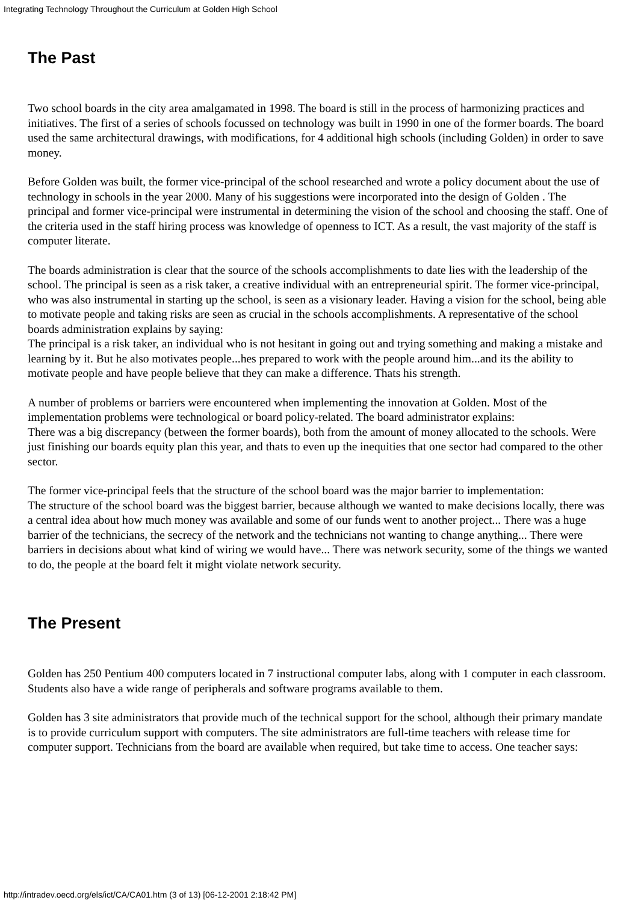Integrating Technology Throughout the Curriculum at Golden High School
The Past
Two school boards in the city area amalgamated in 1998. The board is still in the process of harmonizing practices and initiatives. The first of a series of schools focussed on technology was built in 1990 in one of the former boards. The board used the same architectural drawings, with modifications, for 4 additional high schools (including Golden) in order to save money.
Before Golden was built, the former vice-principal of the school researched and wrote a policy document about the use of technology in schools in the year 2000. Many of his suggestions were incorporated into the design of Golden . The principal and former vice-principal were instrumental in determining the vision of the school and choosing the staff. One of the criteria used in the staff hiring process was knowledge of openness to ICT. As a result, the vast majority of the staff is computer literate.
The boards administration is clear that the source of the schools accomplishments to date lies with the leadership of the school. The principal is seen as a risk taker, a creative individual with an entrepreneurial spirit. The former vice-principal, who was also instrumental in starting up the school, is seen as a visionary leader. Having a vision for the school, being able to motivate people and taking risks are seen as crucial in the schools accomplishments. A representative of the school boards administration explains by saying:
The principal is a risk taker, an individual who is not hesitant in going out and trying something and making a mistake and learning by it. But he also motivates people...hes prepared to work with the people around him...and its the ability to motivate people and have people believe that they can make a difference. Thats his strength.
A number of problems or barriers were encountered when implementing the innovation at Golden. Most of the implementation problems were technological or board policy-related. The board administrator explains:
There was a big discrepancy (between the former boards), both from the amount of money allocated to the schools. Were just finishing our boards equity plan this year, and thats to even up the inequities that one sector had compared to the other sector.
The former vice-principal feels that the structure of the school board was the major barrier to implementation:
The structure of the school board was the biggest barrier, because although we wanted to make decisions locally, there was a central idea about how much money was available and some of our funds went to another project... There was a huge barrier of the technicians, the secrecy of the network and the technicians not wanting to change anything... There were barriers in decisions about what kind of wiring we would have... There was network security, some of the things we wanted to do, the people at the board felt it might violate network security.
The Present
Golden has 250 Pentium 400 computers located in 7 instructional computer labs, along with 1 computer in each classroom. Students also have a wide range of peripherals and software programs available to them.
Golden has 3 site administrators that provide much of the technical support for the school, although their primary mandate is to provide curriculum support with computers. The site administrators are full-time teachers with release time for computer support. Technicians from the board are available when required, but take time to access. One teacher says:
http://intradev.oecd.org/els/ict/CA/CA01.htm (3 of 13) [06-12-2001 2:18:42 PM]